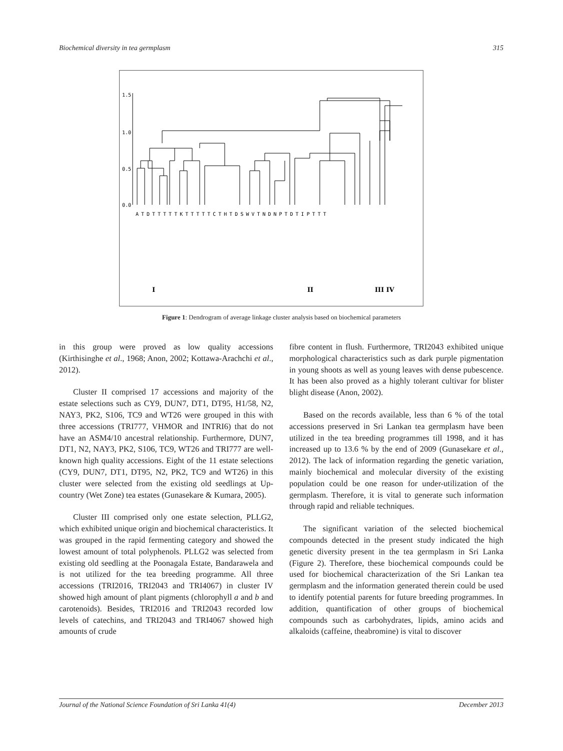Biochemical diversity in tea germplasm 315
1.5
1.0
0.5
0.0
ATDTTTTTKTTTTTCTHTDSWVTNDNPTDTIPTTT
I
II
III IV
Figure 1: Dendrogram of average linkage cluster analysis based on biochemical parameters
in this group were proved as low quality accessions (Kirthisinghe et al., 1968; Anon, 2002; Kottawa-Arachchi et al., 2012).
Cluster II comprised 17 accessions and majority of the estate selections such as CY9, DUN7, DT1, DT95, H1/58, N2, NAY3, PK2, S106, TC9 and WT26 were grouped in this with three accessions (TRI777, VHMOR and INTRI6) that do not have an ASM4/10 ancestral relationship. Furthermore, DUN7, DT1, N2, NAY3, PK2, S106, TC9, WT26 and TRI777 are well-known high quality accessions. Eight of the 11 estate selections (CY9, DUN7, DT1, DT95, N2, PK2, TC9 and WT26) in this cluster were selected from the existing old seedlings at Up-country (Wet Zone) tea estates (Gunasekare & Kumara, 2005).
Cluster III comprised only one estate selection, PLLG2, which exhibited unique origin and biochemical characteristics. It was grouped in the rapid fermenting category and showed the lowest amount of total polyphenols. PLLG2 was selected from existing old seedling at the Poonagala Estate, Bandarawela and is not utilized for the tea breeding programme. All three accessions (TRI2016, TRI2043 and TRI4067) in cluster IV showed high amount of plant pigments (chlorophyll a and b and carotenoids). Besides, TRI2016 and TRI2043 recorded low levels of catechins, and TRI2043 and TRI4067 showed high amounts of crude
fibre content in flush. Furthermore, TRI2043 exhibited unique morphological characteristics such as dark purple pigmentation in young shoots as well as young leaves with dense pubescence. It has been also proved as a highly tolerant cultivar for blister blight disease (Anon, 2002).
Based on the records available, less than 6 % of the total accessions preserved in Sri Lankan tea germplasm have been utilized in the tea breeding programmes till 1998, and it has increased up to 13.6 % by the end of 2009 (Gunasekare et al., 2012). The lack of information regarding the genetic variation, mainly biochemical and molecular diversity of the existing population could be one reason for under-utilization of the germplasm. Therefore, it is vital to generate such information through rapid and reliable techniques.
The significant variation of the selected biochemical compounds detected in the present study indicated the high genetic diversity present in the tea germplasm in Sri Lanka (Figure 2). Therefore, these biochemical compounds could be used for biochemical characterization of the Sri Lankan tea germplasm and the information generated therein could be used to identify potential parents for future breeding programmes. In addition, quantification of other groups of biochemical compounds such as carbohydrates, lipids, amino acids and alkaloids (caffeine, theabromine) is vital to discover
Journal of the National Science Foundation of Sri Lanka 41(4) December 2013